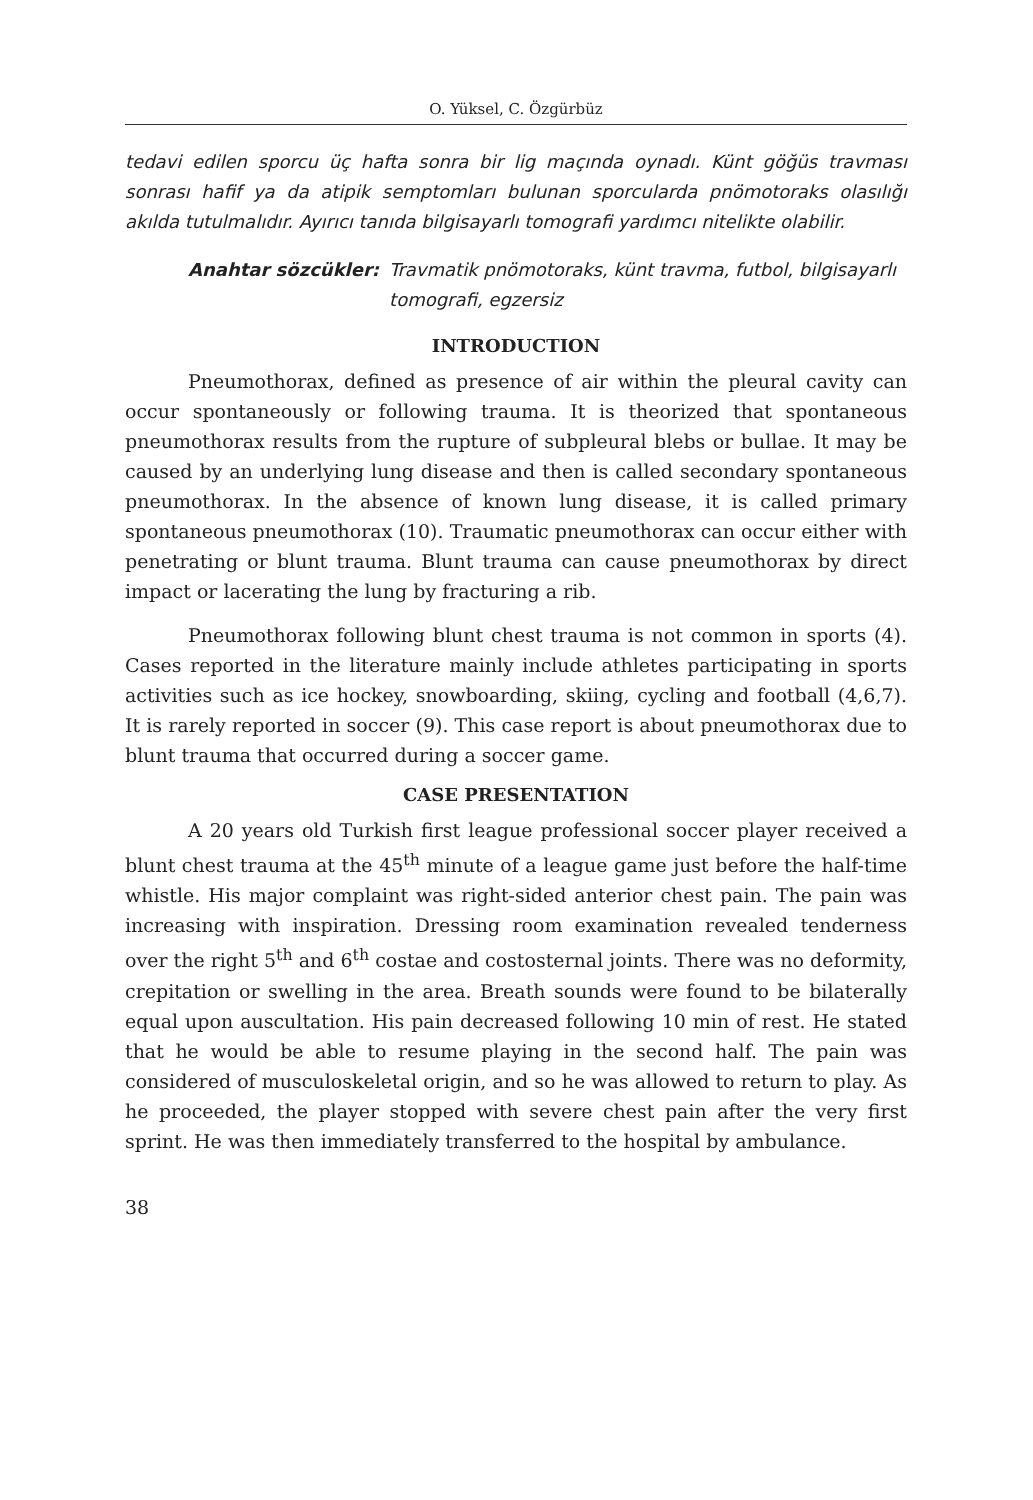O. Yüksel, C. Özgürbüz
tedavi edilen sporcu üç hafta sonra bir lig maçında oynadı. Künt göğüs travması sonrası hafif ya da atipik semptomları bulunan sporcularda pnömotoraks olasılığı akılda tutulmalıdır. Ayırıcı tanıda bilgisayarlı tomografi yardımcı nitelikte olabilir.
Anahtar sözcükler: Travmatik pnömotoraks, künt travma, futbol, bilgisayarlı tomografi, egzersiz
INTRODUCTION
Pneumothorax, defined as presence of air within the pleural cavity can occur spontaneously or following trauma. It is theorized that spontaneous pneumothorax results from the rupture of subpleural blebs or bullae. It may be caused by an underlying lung disease and then is called secondary spontaneous pneumothorax. In the absence of known lung disease, it is called primary spontaneous pneumothorax (10). Traumatic pneumothorax can occur either with penetrating or blunt trauma. Blunt trauma can cause pneumothorax by direct impact or lacerating the lung by fracturing a rib.
Pneumothorax following blunt chest trauma is not common in sports (4). Cases reported in the literature mainly include athletes participating in sports activities such as ice hockey, snowboarding, skiing, cycling and football (4,6,7). It is rarely reported in soccer (9). This case report is about pneumothorax due to blunt trauma that occurred during a soccer game.
CASE PRESENTATION
A 20 years old Turkish first league professional soccer player received a blunt chest trauma at the 45<sup>th</sup> minute of a league game just before the half-time whistle. His major complaint was right-sided anterior chest pain. The pain was increasing with inspiration. Dressing room examination revealed tenderness over the right 5<sup>th</sup> and 6<sup>th</sup> costae and costosternal joints. There was no deformity, crepitation or swelling in the area. Breath sounds were found to be bilaterally equal upon auscultation. His pain decreased following 10 min of rest. He stated that he would be able to resume playing in the second half. The pain was considered of musculoskeletal origin, and so he was allowed to return to play. As he proceeded, the player stopped with severe chest pain after the very first sprint. He was then immediately transferred to the hospital by ambulance.
38